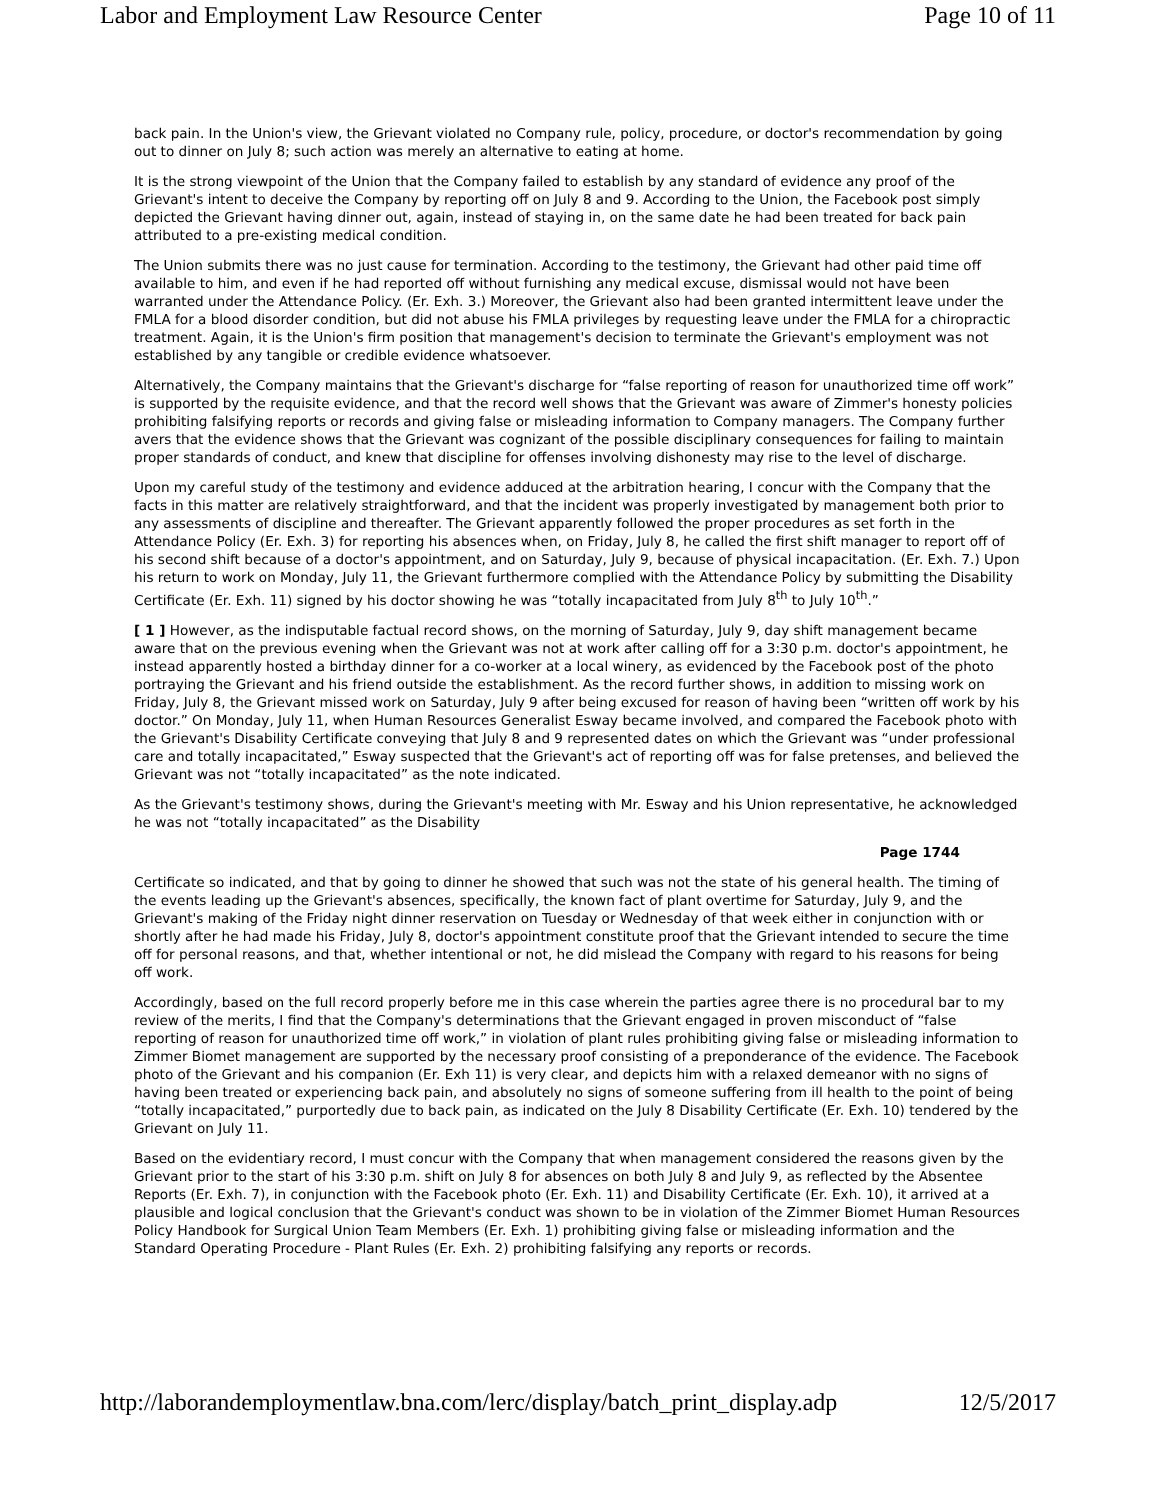Labor and Employment Law Resource Center Page 10 of 11
back pain. In the Union's view, the Grievant violated no Company rule, policy, procedure, or doctor's recommendation by going out to dinner on July 8; such action was merely an alternative to eating at home.
It is the strong viewpoint of the Union that the Company failed to establish by any standard of evidence any proof of the Grievant's intent to deceive the Company by reporting off on July 8 and 9. According to the Union, the Facebook post simply depicted the Grievant having dinner out, again, instead of staying in, on the same date he had been treated for back pain attributed to a pre-existing medical condition.
The Union submits there was no just cause for termination. According to the testimony, the Grievant had other paid time off available to him, and even if he had reported off without furnishing any medical excuse, dismissal would not have been warranted under the Attendance Policy. (Er. Exh. 3.) Moreover, the Grievant also had been granted intermittent leave under the FMLA for a blood disorder condition, but did not abuse his FMLA privileges by requesting leave under the FMLA for a chiropractic treatment. Again, it is the Union's firm position that management's decision to terminate the Grievant's employment was not established by any tangible or credible evidence whatsoever.
Alternatively, the Company maintains that the Grievant's discharge for “false reporting of reason for unauthorized time off work” is supported by the requisite evidence, and that the record well shows that the Grievant was aware of Zimmer's honesty policies prohibiting falsifying reports or records and giving false or misleading information to Company managers. The Company further avers that the evidence shows that the Grievant was cognizant of the possible disciplinary consequences for failing to maintain proper standards of conduct, and knew that discipline for offenses involving dishonesty may rise to the level of discharge.
Upon my careful study of the testimony and evidence adduced at the arbitration hearing, I concur with the Company that the facts in this matter are relatively straightforward, and that the incident was properly investigated by management both prior to any assessments of discipline and thereafter. The Grievant apparently followed the proper procedures as set forth in the Attendance Policy (Er. Exh. 3) for reporting his absences when, on Friday, July 8, he called the first shift manager to report off of his second shift because of a doctor's appointment, and on Saturday, July 9, because of physical incapacitation. (Er. Exh. 7.) Upon his return to work on Monday, July 11, the Grievant furthermore complied with the Attendance Policy by submitting the Disability Certificate (Er. Exh. 11) signed by his doctor showing he was “totally incapacitated from July 8<sup>th</sup> to July 10<sup>th</sup>.”
[ 1 ] However, as the indisputable factual record shows, on the morning of Saturday, July 9, day shift management became aware that on the previous evening when the Grievant was not at work after calling off for a 3:30 p.m. doctor's appointment, he instead apparently hosted a birthday dinner for a co-worker at a local winery, as evidenced by the Facebook post of the photo portraying the Grievant and his friend outside the establishment. As the record further shows, in addition to missing work on Friday, July 8, the Grievant missed work on Saturday, July 9 after being excused for reason of having been “written off work by his doctor.” On Monday, July 11, when Human Resources Generalist Esway became involved, and compared the Facebook photo with the Grievant's Disability Certificate conveying that July 8 and 9 represented dates on which the Grievant was “under professional care and totally incapacitated,” Esway suspected that the Grievant's act of reporting off was for false pretenses, and believed the Grievant was not “totally incapacitated” as the note indicated.
As the Grievant's testimony shows, during the Grievant's meeting with Mr. Esway and his Union representative, he acknowledged he was not “totally incapacitated” as the Disability
Page 1744
Certificate so indicated, and that by going to dinner he showed that such was not the state of his general health. The timing of the events leading up the Grievant's absences, specifically, the known fact of plant overtime for Saturday, July 9, and the Grievant's making of the Friday night dinner reservation on Tuesday or Wednesday of that week either in conjunction with or shortly after he had made his Friday, July 8, doctor's appointment constitute proof that the Grievant intended to secure the time off for personal reasons, and that, whether intentional or not, he did mislead the Company with regard to his reasons for being off work.
Accordingly, based on the full record properly before me in this case wherein the parties agree there is no procedural bar to my review of the merits, I find that the Company's determinations that the Grievant engaged in proven misconduct of “false reporting of reason for unauthorized time off work,” in violation of plant rules prohibiting giving false or misleading information to Zimmer Biomet management are supported by the necessary proof consisting of a preponderance of the evidence. The Facebook photo of the Grievant and his companion (Er. Exh 11) is very clear, and depicts him with a relaxed demeanor with no signs of having been treated or experiencing back pain, and absolutely no signs of someone suffering from ill health to the point of being “totally incapacitated,” purportedly due to back pain, as indicated on the July 8 Disability Certificate (Er. Exh. 10) tendered by the Grievant on July 11.
Based on the evidentiary record, I must concur with the Company that when management considered the reasons given by the Grievant prior to the start of his 3:30 p.m. shift on July 8 for absences on both July 8 and July 9, as reflected by the Absentee Reports (Er. Exh. 7), in conjunction with the Facebook photo (Er. Exh. 11) and Disability Certificate (Er. Exh. 10), it arrived at a plausible and logical conclusion that the Grievant's conduct was shown to be in violation of the Zimmer Biomet Human Resources Policy Handbook for Surgical Union Team Members (Er. Exh. 1) prohibiting giving false or misleading information and the Standard Operating Procedure - Plant Rules (Er. Exh. 2) prohibiting falsifying any reports or records.
http://laborandemploymentlaw.bna.com/lerc/display/batch_print_display.adp 12/5/2017